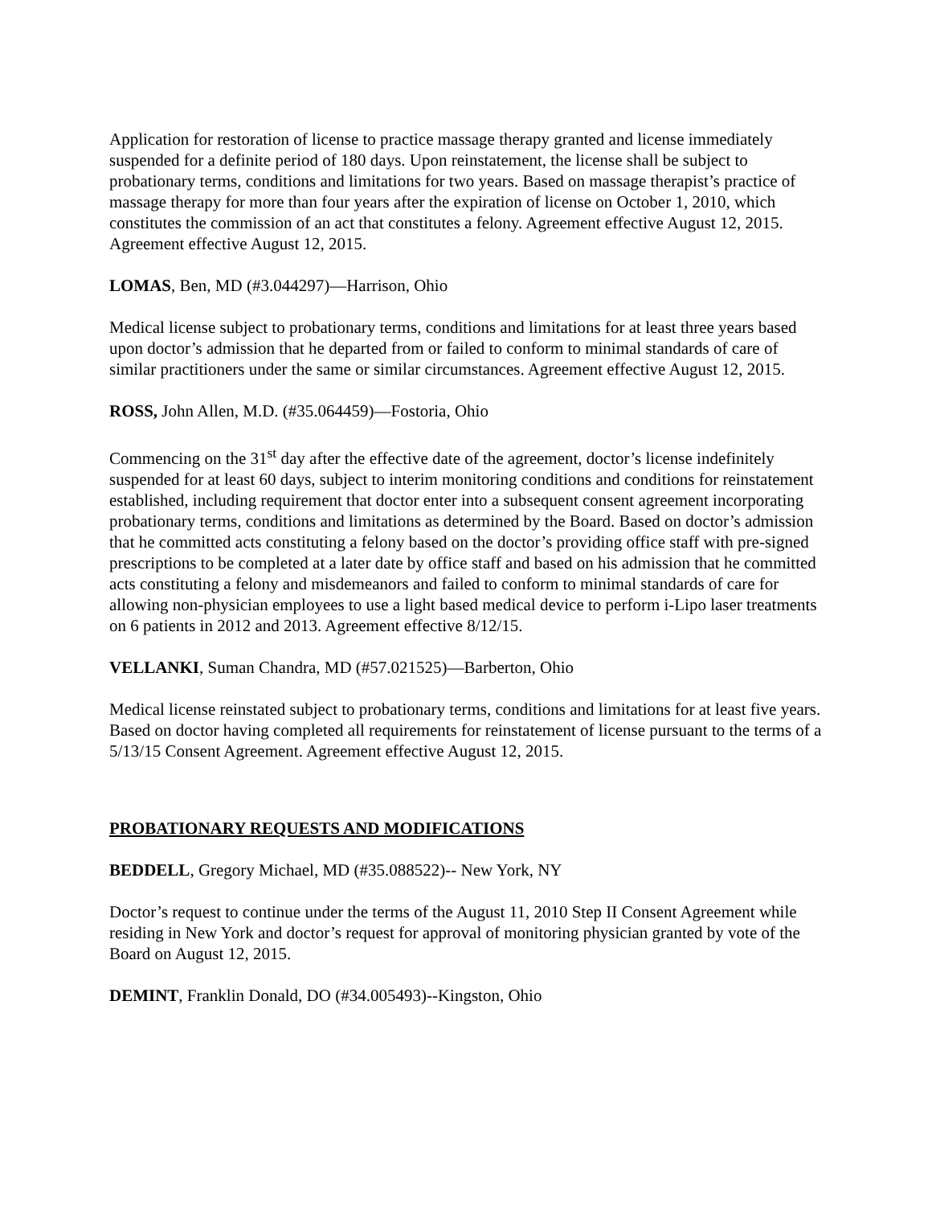Application for restoration of license to practice massage therapy granted and license immediately suspended for a definite period of 180 days. Upon reinstatement, the license shall be subject to probationary terms, conditions and limitations for two years. Based on massage therapist’s practice of massage therapy for more than four years after the expiration of license on October 1, 2010, which constitutes the commission of an act that constitutes a felony. Agreement effective August 12, 2015. Agreement effective August 12, 2015.
LOMAS, Ben, MD (#3.044297)—Harrison, Ohio
Medical license subject to probationary terms, conditions and limitations for at least three years based upon doctor’s admission that he departed from or failed to conform to minimal standards of care of similar practitioners under the same or similar circumstances. Agreement effective August 12, 2015.
ROSS, John Allen, M.D. (#35.064459)—Fostoria, Ohio
Commencing on the 31<sup>st</sup> day after the effective date of the agreement, doctor’s license indefinitely suspended for at least 60 days, subject to interim monitoring conditions and conditions for reinstatement established, including requirement that doctor enter into a subsequent consent agreement incorporating probationary terms, conditions and limitations as determined by the Board. Based on doctor’s admission that he committed acts constituting a felony based on the doctor’s providing office staff with pre-signed prescriptions to be completed at a later date by office staff and based on his admission that he committed acts constituting a felony and misdemeanors and failed to conform to minimal standards of care for allowing non-physician employees to use a light based medical device to perform i-Lipo laser treatments on 6 patients in 2012 and 2013. Agreement effective 8/12/15.
VELLANKI, Suman Chandra, MD (#57.021525)—Barberton, Ohio
Medical license reinstated subject to probationary terms, conditions and limitations for at least five years. Based on doctor having completed all requirements for reinstatement of license pursuant to the terms of a 5/13/15 Consent Agreement. Agreement effective August 12, 2015.
PROBATIONARY REQUESTS AND MODIFICATIONS
BEDDELL, Gregory Michael, MD (#35.088522)-- New York, NY
Doctor’s request to continue under the terms of the August 11, 2010 Step II Consent Agreement while residing in New York and doctor’s request for approval of monitoring physician granted by vote of the Board on August 12, 2015.
DEMINT, Franklin Donald, DO (#34.005493)--Kingston, Ohio